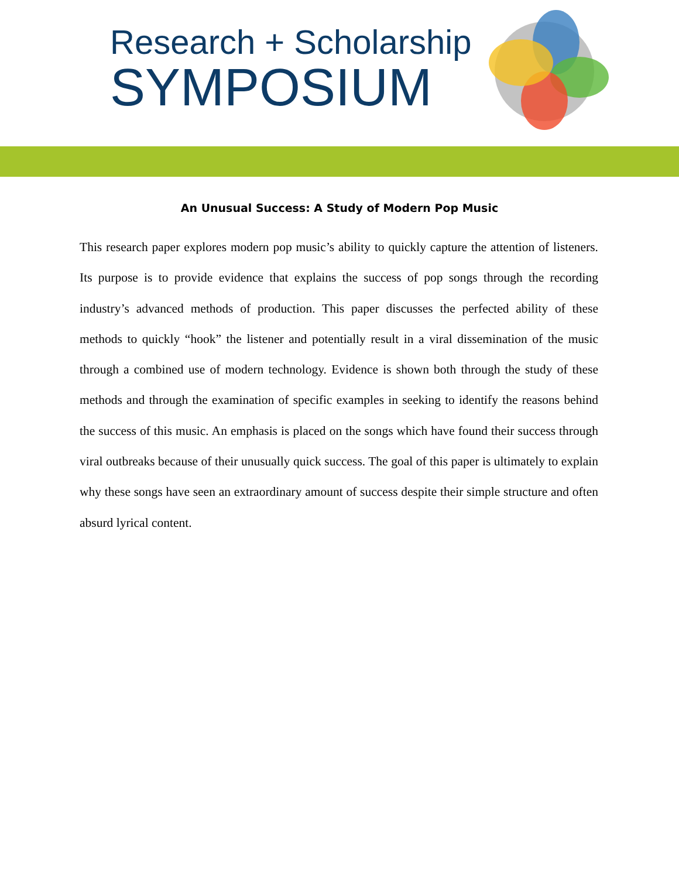Research + Scholarship
SYMPOSIUM
An Unusual Success: A Study of Modern Pop Music
This research paper explores modern pop music’s ability to quickly capture the attention of listeners. Its purpose is to provide evidence that explains the success of pop songs through the recording industry’s advanced methods of production. This paper discusses the perfected ability of these methods to quickly “hook” the listener and potentially result in a viral dissemination of the music through a combined use of modern technology. Evidence is shown both through the study of these methods and through the examination of specific examples in seeking to identify the reasons behind the success of this music. An emphasis is placed on the songs which have found their success through viral outbreaks because of their unusually quick success. The goal of this paper is ultimately to explain why these songs have seen an extraordinary amount of success despite their simple structure and often absurd lyrical content.